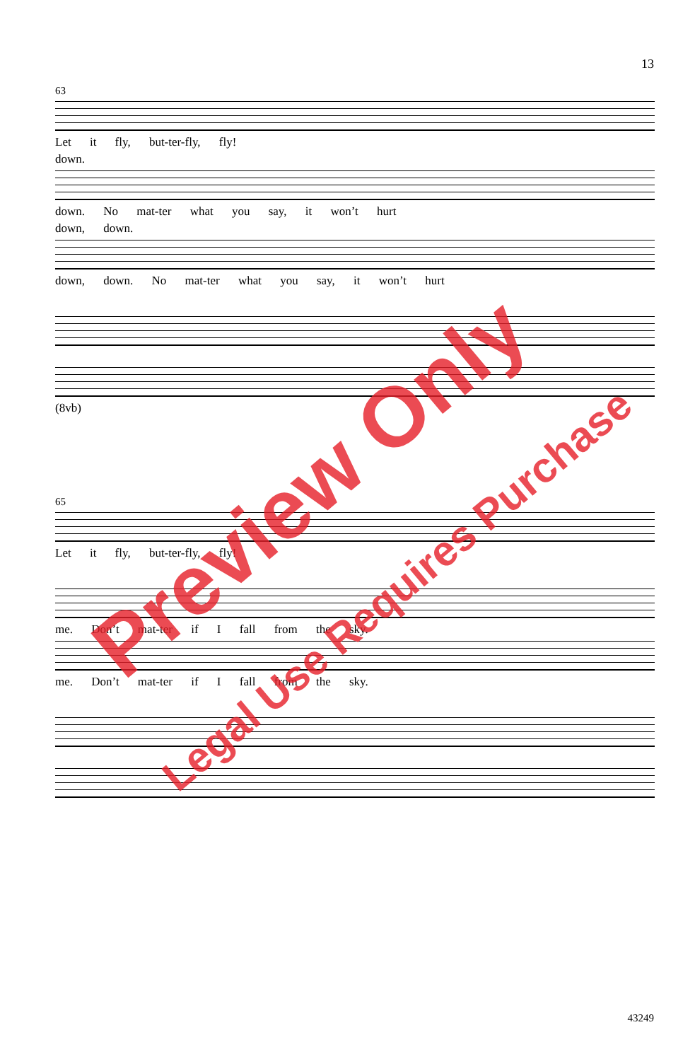13
63
Let it fly, but-ter-fly, fly!
down.
down. No mat-ter what you say, it won’t hurt
down, down.
down, down. No mat-ter what you say, it won’t hurt
(8vb)
65
Let it fly, but-ter-fly, fly!
me. Don’t mat-ter if I fall from the sky.
me. Don’t mat-ter if I fall from the sky.
Preview Only
Legal Use Requires Purchase
43249